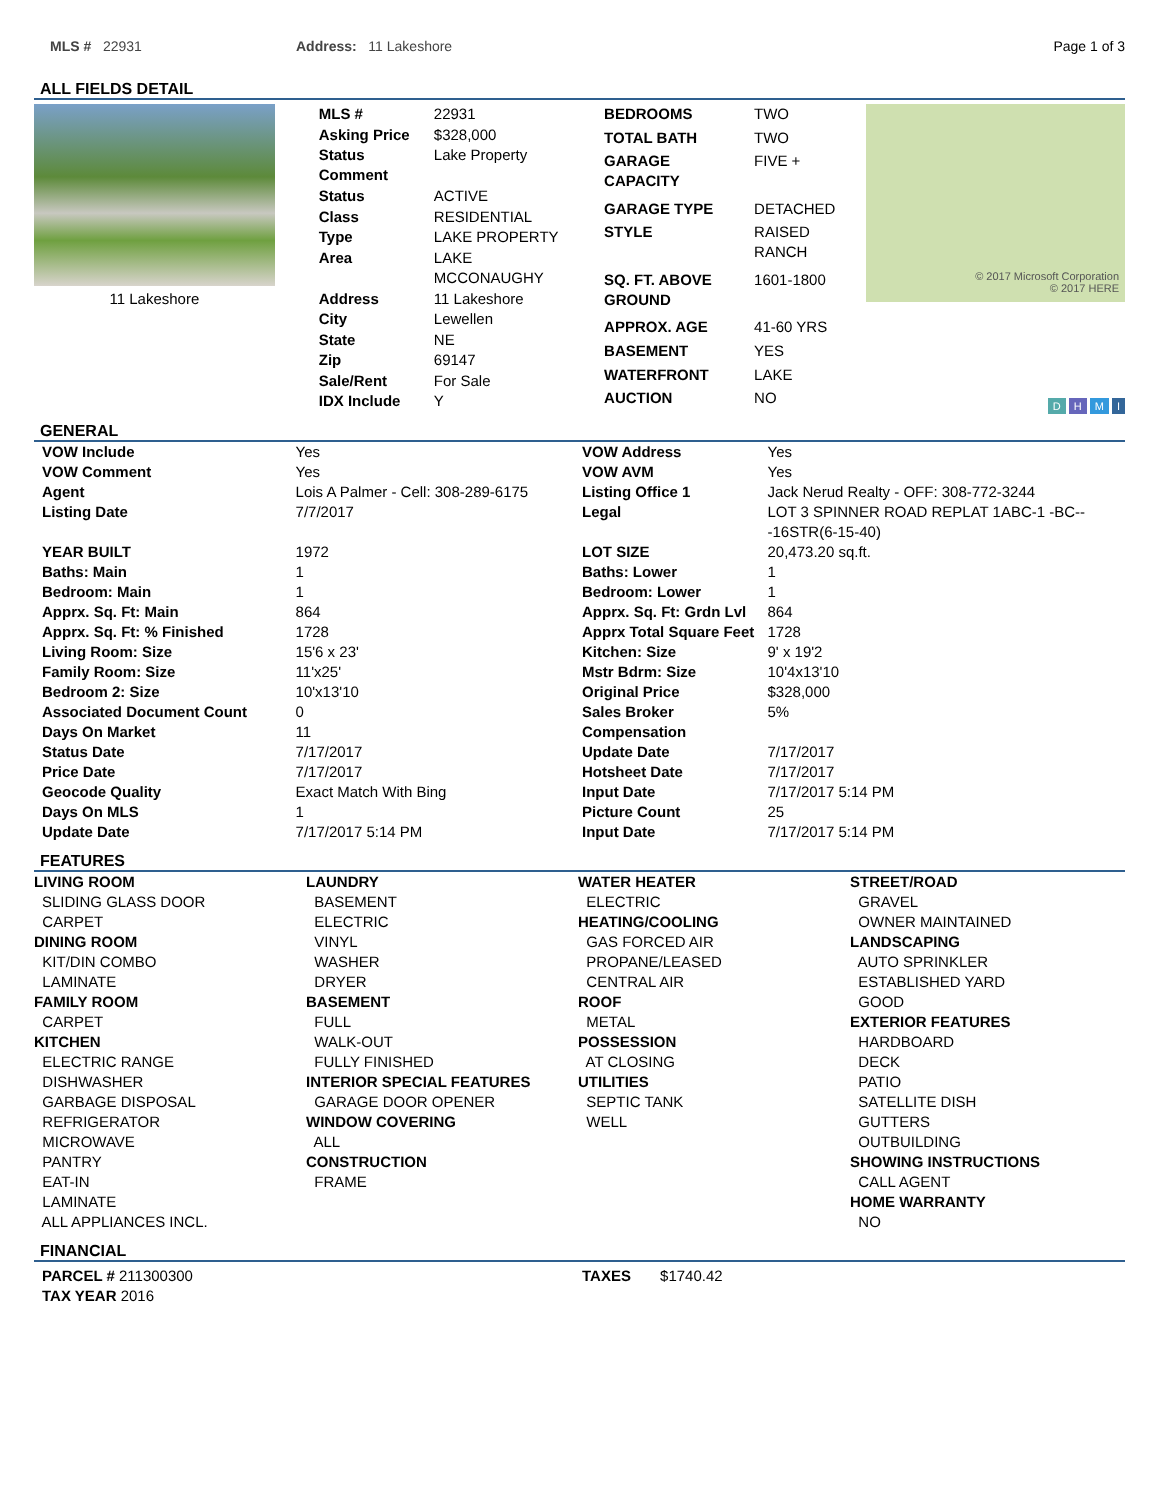MLS # 22931 Address: 11 Lakeshore Page 1 of 3
ALL FIELDS DETAIL
11 Lakeshore
| MLS # | 22931 |
| Asking Price | $328,000 |
| Status Comment | Lake Property |
| Status | ACTIVE |
| Class | RESIDENTIAL |
| Type | LAKE PROPERTY |
| Area | LAKE MCCONAUGHY |
| Address | 11 Lakeshore |
| City | Lewellen |
| State | NE |
| Zip | 69147 |
| Sale/Rent | For Sale |
| IDX Include | Y |
| BEDROOMS | TWO |
| TOTAL BATH | TWO |
| GARAGE CAPACITY | FIVE + |
| GARAGE TYPE | DETACHED |
| STYLE | RAISED RANCH |
| SQ. FT. ABOVE GROUND | 1601-1800 |
| APPROX. AGE | 41-60 YRS |
| BASEMENT | YES |
| WATERFRONT | LAKE |
| AUCTION | NO |
© 2017 Microsoft Corporation
© 2017 HERE
D H M I
GENERAL
| VOW Include | Yes |
| VOW Comment | Yes |
| Agent | Lois A Palmer - Cell: 308-289-6175 |
| Listing Date | 7/7/2017 |
| YEAR BUILT | 1972 |
| Baths: Main | 1 |
| Bedroom: Main | 1 |
| Apprx. Sq. Ft: Main | 864 |
| Apprx. Sq. Ft: % Finished | 1728 |
| Living Room: Size | 15'6 x 23' |
| Family Room: Size | 11'x25' |
| Bedroom 2: Size | 10'x13'10 |
| Associated Document Count | 0 |
| Days On Market | 11 |
| Status Date | 7/17/2017 |
| Price Date | 7/17/2017 |
| Geocode Quality | Exact Match With Bing |
| Days On MLS | 1 |
| Update Date | 7/17/2017 5:14 PM |
| VOW Address | Yes |
| VOW AVM | Yes |
| Listing Office 1 | Jack Nerud Realty - OFF: 308-772-3244 |
| Legal | LOT 3 SPINNER ROAD REPLAT 1ABC-1 -BC---16STR(6-15-40) |
| LOT SIZE | 20,473.20 sq.ft. |
| Baths: Lower | 1 |
| Bedroom: Lower | 1 |
| Apprx. Sq. Ft: Grdn Lvl | 864 |
| Apprx Total Square Feet | 1728 |
| Kitchen: Size | 9' x 19'2 |
| Mstr Bdrm: Size | 10'4x13'10 |
| Original Price | $328,000 |
| Sales Broker Compensation | 5% |
| Update Date | 7/17/2017 |
| Hotsheet Date | 7/17/2017 |
| Input Date | 7/17/2017 5:14 PM |
| Picture Count | 25 |
| Input Date | 7/17/2017 5:14 PM |
FEATURES
LIVING ROOM
SLIDING GLASS DOOR
CARPET
DINING ROOM
KIT/DIN COMBO
LAMINATE
FAMILY ROOM
CARPET
KITCHEN
ELECTRIC RANGE
DISHWASHER
GARBAGE DISPOSAL
REFRIGERATOR
MICROWAVE
PANTRY
EAT-IN
LAMINATE
ALL APPLIANCES INCL.
LAUNDRY
BASEMENT
ELECTRIC
VINYL
WASHER
DRYER
BASEMENT
FULL
WALK-OUT
FULLY FINISHED
INTERIOR SPECIAL FEATURES
GARAGE DOOR OPENER
WINDOW COVERING
ALL
CONSTRUCTION
FRAME
WATER HEATER
ELECTRIC
HEATING/COOLING
GAS FORCED AIR
PROPANE/LEASED
CENTRAL AIR
ROOF
METAL
POSSESSION
AT CLOSING
UTILITIES
SEPTIC TANK
WELL
STREET/ROAD
GRAVEL
OWNER MAINTAINED
LANDSCAPING
AUTO SPRINKLER
ESTABLISHED YARD
GOOD
EXTERIOR FEATURES
HARDBOARD
DECK
PATIO
SATELLITE DISH
GUTTERS
OUTBUILDING
SHOWING INSTRUCTIONS
CALL AGENT
HOME WARRANTY
NO
FINANCIAL
PARCEL # 211300300
TAX YEAR 2016
TAXES $1740.42